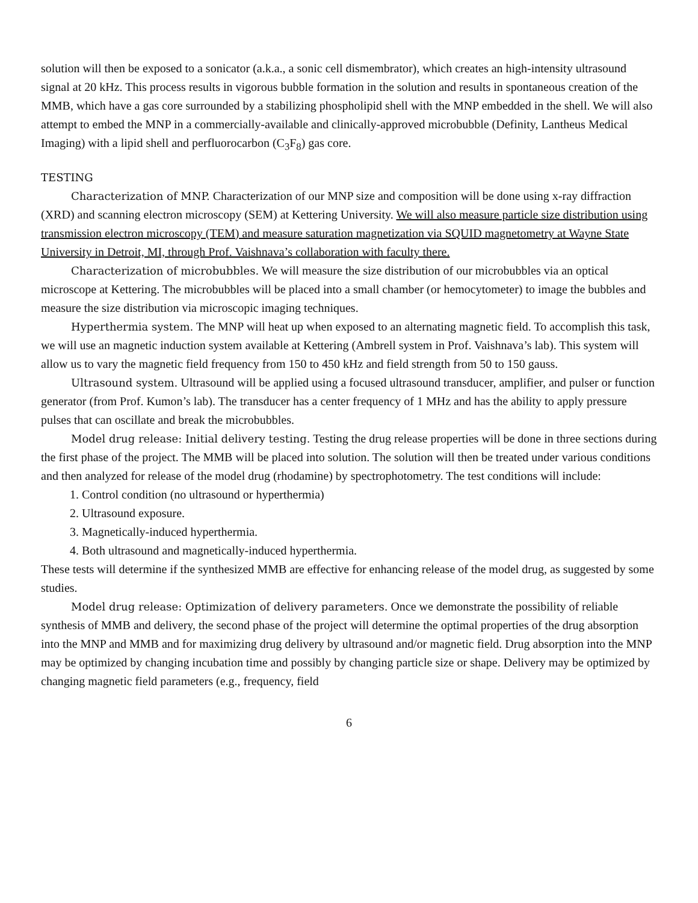solution will then be exposed to a sonicator (a.k.a., a sonic cell dismembrator), which creates an high-intensity ultrasound signal at 20 kHz. This process results in vigorous bubble formation in the solution and results in spontaneous creation of the MMB, which have a gas core surrounded by a stabilizing phospholipid shell with the MNP embedded in the shell. We will also attempt to embed the MNP in a commercially-available and clinically-approved microbubble (Definity, Lantheus Medical Imaging) with a lipid shell and perfluorocarbon (C<sub>3</sub>F<sub>8</sub>) gas core.
TESTING
Characterization of MNP. Characterization of our MNP size and composition will be done using x-ray diffraction (XRD) and scanning electron microscopy (SEM) at Kettering University. We will also measure particle size distribution using transmission electron microscopy (TEM) and measure saturation magnetization via SQUID magnetometry at Wayne State University in Detroit, MI, through Prof. Vaishnava’s collaboration with faculty there.
Characterization of microbubbles. We will measure the size distribution of our microbubbles via an optical microscope at Kettering. The microbubbles will be placed into a small chamber (or hemocytometer) to image the bubbles and measure the size distribution via microscopic imaging techniques.
Hyperthermia system. The MNP will heat up when exposed to an alternating magnetic field. To accomplish this task, we will use an magnetic induction system available at Kettering (Ambrell system in Prof. Vaishnava’s lab). This system will allow us to vary the magnetic field frequency from 150 to 450 kHz and field strength from 50 to 150 gauss.
Ultrasound system. Ultrasound will be applied using a focused ultrasound transducer, amplifier, and pulser or function generator (from Prof. Kumon’s lab). The transducer has a center frequency of 1 MHz and has the ability to apply pressure pulses that can oscillate and break the microbubbles.
Model drug release: Initial delivery testing. Testing the drug release properties will be done in three sections during the first phase of the project. The MMB will be placed into solution. The solution will then be treated under various conditions and then analyzed for release of the model drug (rhodamine) by spectrophotometry. The test conditions will include:
1. Control condition (no ultrasound or hyperthermia)
2. Ultrasound exposure.
3. Magnetically-induced hyperthermia.
4. Both ultrasound and magnetically-induced hyperthermia.
These tests will determine if the synthesized MMB are effective for enhancing release of the model drug, as suggested by some studies.
Model drug release: Optimization of delivery parameters. Once we demonstrate the possibility of reliable synthesis of MMB and delivery, the second phase of the project will determine the optimal properties of the drug absorption into the MNP and MMB and for maximizing drug delivery by ultrasound and/or magnetic field. Drug absorption into the MNP may be optimized by changing incubation time and possibly by changing particle size or shape. Delivery may be optimized by changing magnetic field parameters (e.g., frequency, field
6